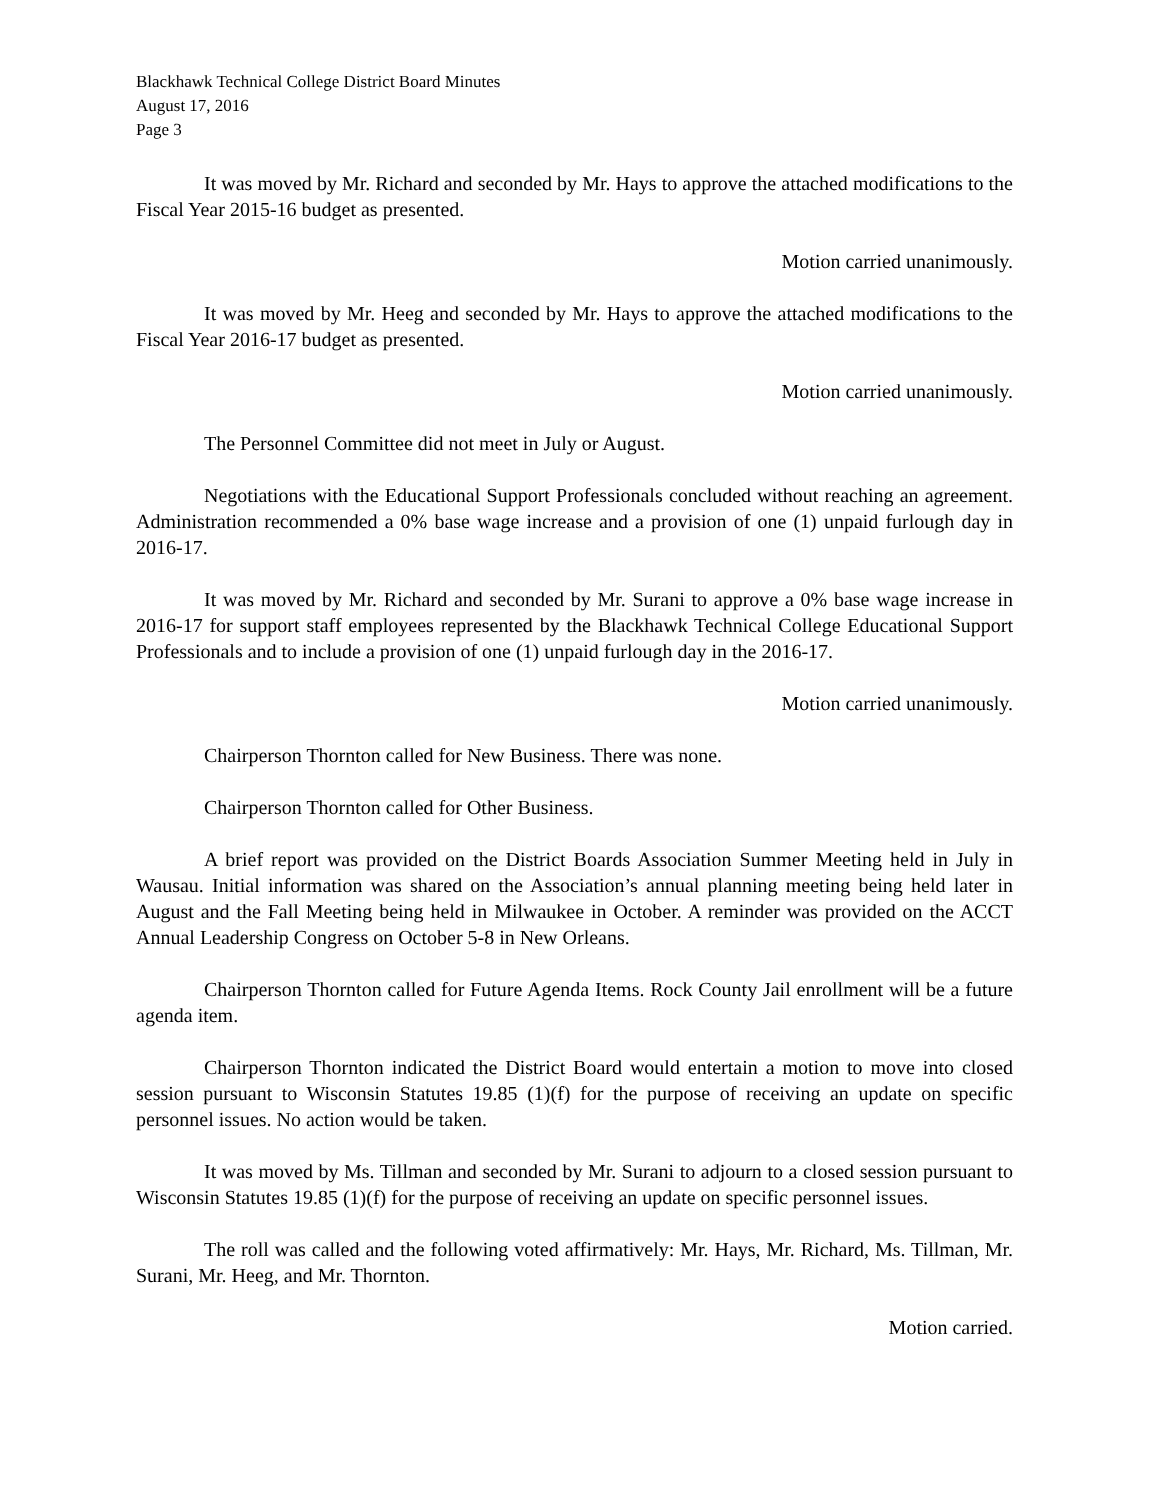Blackhawk Technical College District Board Minutes
August 17, 2016
Page 3
It was moved by Mr. Richard and seconded by Mr. Hays to approve the attached modifications to the Fiscal Year 2015-16 budget as presented.
Motion carried unanimously.
It was moved by Mr. Heeg and seconded by Mr. Hays to approve the attached modifications to the Fiscal Year 2016-17 budget as presented.
Motion carried unanimously.
The Personnel Committee did not meet in July or August.
Negotiations with the Educational Support Professionals concluded without reaching an agreement. Administration recommended a 0% base wage increase and a provision of one (1) unpaid furlough day in 2016-17.
It was moved by Mr. Richard and seconded by Mr. Surani to approve a 0% base wage increase in 2016-17 for support staff employees represented by the Blackhawk Technical College Educational Support Professionals and to include a provision of one (1) unpaid furlough day in the 2016-17.
Motion carried unanimously.
Chairperson Thornton called for New Business. There was none.
Chairperson Thornton called for Other Business.
A brief report was provided on the District Boards Association Summer Meeting held in July in Wausau. Initial information was shared on the Association’s annual planning meeting being held later in August and the Fall Meeting being held in Milwaukee in October. A reminder was provided on the ACCT Annual Leadership Congress on October 5-8 in New Orleans.
Chairperson Thornton called for Future Agenda Items. Rock County Jail enrollment will be a future agenda item.
Chairperson Thornton indicated the District Board would entertain a motion to move into closed session pursuant to Wisconsin Statutes 19.85 (1)(f) for the purpose of receiving an update on specific personnel issues. No action would be taken.
It was moved by Ms. Tillman and seconded by Mr. Surani to adjourn to a closed session pursuant to Wisconsin Statutes 19.85 (1)(f) for the purpose of receiving an update on specific personnel issues.
The roll was called and the following voted affirmatively: Mr. Hays, Mr. Richard, Ms. Tillman, Mr. Surani, Mr. Heeg, and Mr. Thornton.
Motion carried.